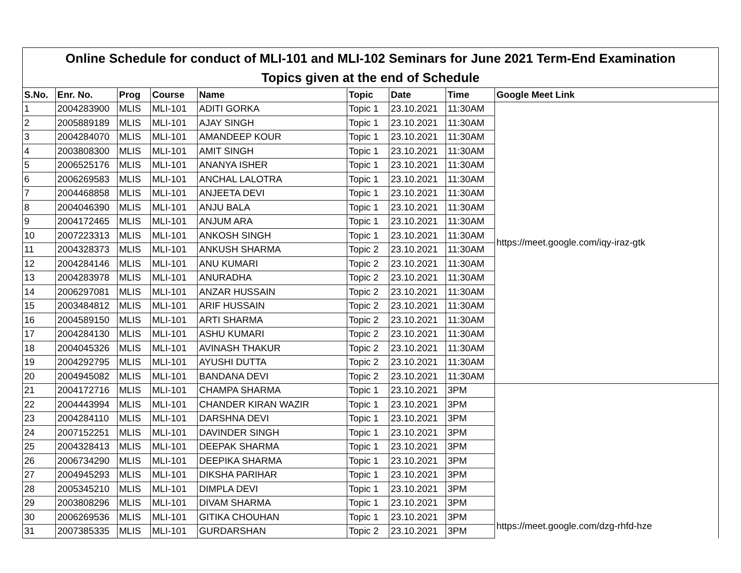Online Schedule for conduct of MLI-101 and MLI-102 Seminars for June 2021 Term-End Examination
Topics given at the end of Schedule
| S.No. | Enr. No. | Prog | Course | Name | Topic | Date | Time | Google Meet Link |
| --- | --- | --- | --- | --- | --- | --- | --- | --- |
| 1 | 2004283900 | MLIS | MLI-101 | ADITI GORKA | Topic 1 | 23.10.2021 | 11:30AM | https://meet.google.com/iqy-iraz-gtk |
| 2 | 2005889189 | MLIS | MLI-101 | AJAY SINGH | Topic 1 | 23.10.2021 | 11:30AM | |
| 3 | 2004284070 | MLIS | MLI-101 | AMANDEEP KOUR | Topic 1 | 23.10.2021 | 11:30AM | |
| 4 | 2003808300 | MLIS | MLI-101 | AMIT SINGH | Topic 1 | 23.10.2021 | 11:30AM | |
| 5 | 2006525176 | MLIS | MLI-101 | ANANYA ISHER | Topic 1 | 23.10.2021 | 11:30AM | |
| 6 | 2006269583 | MLIS | MLI-101 | ANCHAL LALOTRA | Topic 1 | 23.10.2021 | 11:30AM | |
| 7 | 2004468858 | MLIS | MLI-101 | ANJEETA DEVI | Topic 1 | 23.10.2021 | 11:30AM | |
| 8 | 2004046390 | MLIS | MLI-101 | ANJU BALA | Topic 1 | 23.10.2021 | 11:30AM | |
| 9 | 2004172465 | MLIS | MLI-101 | ANJUM ARA | Topic 1 | 23.10.2021 | 11:30AM | |
| 10 | 2007223313 | MLIS | MLI-101 | ANKOSH SINGH | Topic 1 | 23.10.2021 | 11:30AM | |
| 11 | 2004328373 | MLIS | MLI-101 | ANKUSH SHARMA | Topic 2 | 23.10.2021 | 11:30AM | |
| 12 | 2004284146 | MLIS | MLI-101 | ANU KUMARI | Topic 2 | 23.10.2021 | 11:30AM | |
| 13 | 2004283978 | MLIS | MLI-101 | ANURADHA | Topic 2 | 23.10.2021 | 11:30AM | |
| 14 | 2006297081 | MLIS | MLI-101 | ANZAR HUSSAIN | Topic 2 | 23.10.2021 | 11:30AM | |
| 15 | 2003484812 | MLIS | MLI-101 | ARIF HUSSAIN | Topic 2 | 23.10.2021 | 11:30AM | |
| 16 | 2004589150 | MLIS | MLI-101 | ARTI SHARMA | Topic 2 | 23.10.2021 | 11:30AM | |
| 17 | 2004284130 | MLIS | MLI-101 | ASHU KUMARI | Topic 2 | 23.10.2021 | 11:30AM | |
| 18 | 2004045326 | MLIS | MLI-101 | AVINASH THAKUR | Topic 2 | 23.10.2021 | 11:30AM | |
| 19 | 2004292795 | MLIS | MLI-101 | AYUSHI DUTTA | Topic 2 | 23.10.2021 | 11:30AM | |
| 20 | 2004945082 | MLIS | MLI-101 | BANDANA DEVI | Topic 2 | 23.10.2021 | 11:30AM | |
| 21 | 2004172716 | MLIS | MLI-101 | CHAMPA SHARMA | Topic 1 | 23.10.2021 | 3PM | https://meet.google.com/dzg-rhfd-hze |
| 22 | 2004443994 | MLIS | MLI-101 | CHANDER KIRAN WAZIR | Topic 1 | 23.10.2021 | 3PM | |
| 23 | 2004284110 | MLIS | MLI-101 | DARSHNA DEVI | Topic 1 | 23.10.2021 | 3PM | |
| 24 | 2007152251 | MLIS | MLI-101 | DAVINDER SINGH | Topic 1 | 23.10.2021 | 3PM | |
| 25 | 2004328413 | MLIS | MLI-101 | DEEPAK SHARMA | Topic 1 | 23.10.2021 | 3PM | |
| 26 | 2006734290 | MLIS | MLI-101 | DEEPIKA SHARMA | Topic 1 | 23.10.2021 | 3PM | |
| 27 | 2004945293 | MLIS | MLI-101 | DIKSHA PARIHAR | Topic 1 | 23.10.2021 | 3PM | |
| 28 | 2005345210 | MLIS | MLI-101 | DIMPLA DEVI | Topic 1 | 23.10.2021 | 3PM | |
| 29 | 2003808296 | MLIS | MLI-101 | DIVAM SHARMA | Topic 1 | 23.10.2021 | 3PM | |
| 30 | 2006269536 | MLIS | MLI-101 | GITIKA CHOUHAN | Topic 1 | 23.10.2021 | 3PM | |
| 31 | 2007385335 | MLIS | MLI-101 | GURDARSHAN | Topic 2 | 23.10.2021 | 3PM | |